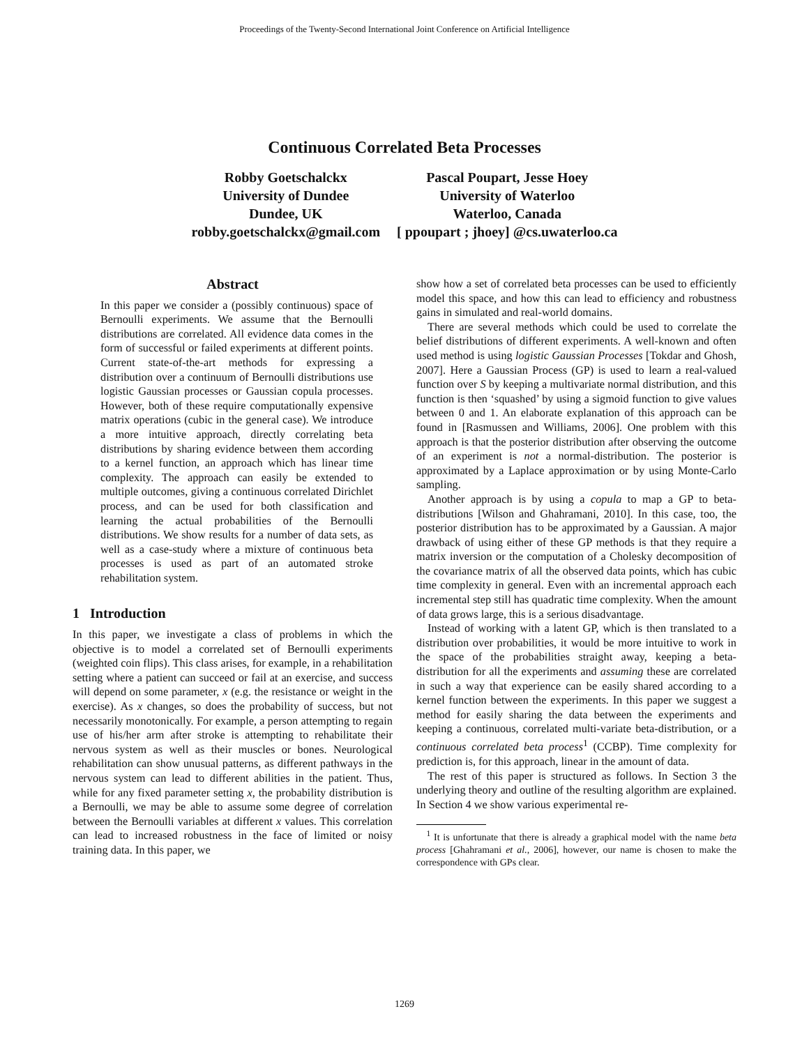Proceedings of the Twenty-Second International Joint Conference on Artificial Intelligence
Continuous Correlated Beta Processes
Robby Goetschalckx
University of Dundee
Dundee, UK
robby.goetschalckx@gmail.com
Pascal Poupart, Jesse Hoey
University of Waterloo
Waterloo, Canada
[ ppoupart ; jhoey] @cs.uwaterloo.ca
Abstract
In this paper we consider a (possibly continuous) space of Bernoulli experiments. We assume that the Bernoulli distributions are correlated. All evidence data comes in the form of successful or failed experiments at different points. Current state-of-the-art methods for expressing a distribution over a continuum of Bernoulli distributions use logistic Gaussian processes or Gaussian copula processes. However, both of these require computationally expensive matrix operations (cubic in the general case). We introduce a more intuitive approach, directly correlating beta distributions by sharing evidence between them according to a kernel function, an approach which has linear time complexity. The approach can easily be extended to multiple outcomes, giving a continuous correlated Dirichlet process, and can be used for both classification and learning the actual probabilities of the Bernoulli distributions. We show results for a number of data sets, as well as a case-study where a mixture of continuous beta processes is used as part of an automated stroke rehabilitation system.
1 Introduction
In this paper, we investigate a class of problems in which the objective is to model a correlated set of Bernoulli experiments (weighted coin flips). This class arises, for example, in a rehabilitation setting where a patient can succeed or fail at an exercise, and success will depend on some parameter, x (e.g. the resistance or weight in the exercise). As x changes, so does the probability of success, but not necessarily monotonically. For example, a person attempting to regain use of his/her arm after stroke is attempting to rehabilitate their nervous system as well as their muscles or bones. Neurological rehabilitation can show unusual patterns, as different pathways in the nervous system can lead to different abilities in the patient. Thus, while for any fixed parameter setting x, the probability distribution is a Bernoulli, we may be able to assume some degree of correlation between the Bernoulli variables at different x values. This correlation can lead to increased robustness in the face of limited or noisy training data. In this paper, we
show how a set of correlated beta processes can be used to efficiently model this space, and how this can lead to efficiency and robustness gains in simulated and real-world domains.
There are several methods which could be used to correlate the belief distributions of different experiments. A well-known and often used method is using logistic Gaussian Processes [Tokdar and Ghosh, 2007]. Here a Gaussian Process (GP) is used to learn a real-valued function over S by keeping a multivariate normal distribution, and this function is then ‘squashed’ by using a sigmoid function to give values between 0 and 1. An elaborate explanation of this approach can be found in [Rasmussen and Williams, 2006]. One problem with this approach is that the posterior distribution after observing the outcome of an experiment is not a normal-distribution. The posterior is approximated by a Laplace approximation or by using Monte-Carlo sampling.
Another approach is by using a copula to map a GP to beta-distributions [Wilson and Ghahramani, 2010]. In this case, too, the posterior distribution has to be approximated by a Gaussian. A major drawback of using either of these GP methods is that they require a matrix inversion or the computation of a Cholesky decomposition of the covariance matrix of all the observed data points, which has cubic time complexity in general. Even with an incremental approach each incremental step still has quadratic time complexity. When the amount of data grows large, this is a serious disadvantage.
Instead of working with a latent GP, which is then translated to a distribution over probabilities, it would be more intuitive to work in the space of the probabilities straight away, keeping a beta-distribution for all the experiments and assuming these are correlated in such a way that experience can be easily shared according to a kernel function between the experiments. In this paper we suggest a method for easily sharing the data between the experiments and keeping a continuous, correlated multi-variate beta-distribution, or a continuous correlated beta process<sup>1</sup> (CCBP). Time complexity for prediction is, for this approach, linear in the amount of data.
The rest of this paper is structured as follows. In Section 3 the underlying theory and outline of the resulting algorithm are explained. In Section 4 we show various experimental re-
<sup>1</sup> It is unfortunate that there is already a graphical model with the name beta process [Ghahramani et al., 2006], however, our name is chosen to make the correspondence with GPs clear.
1269